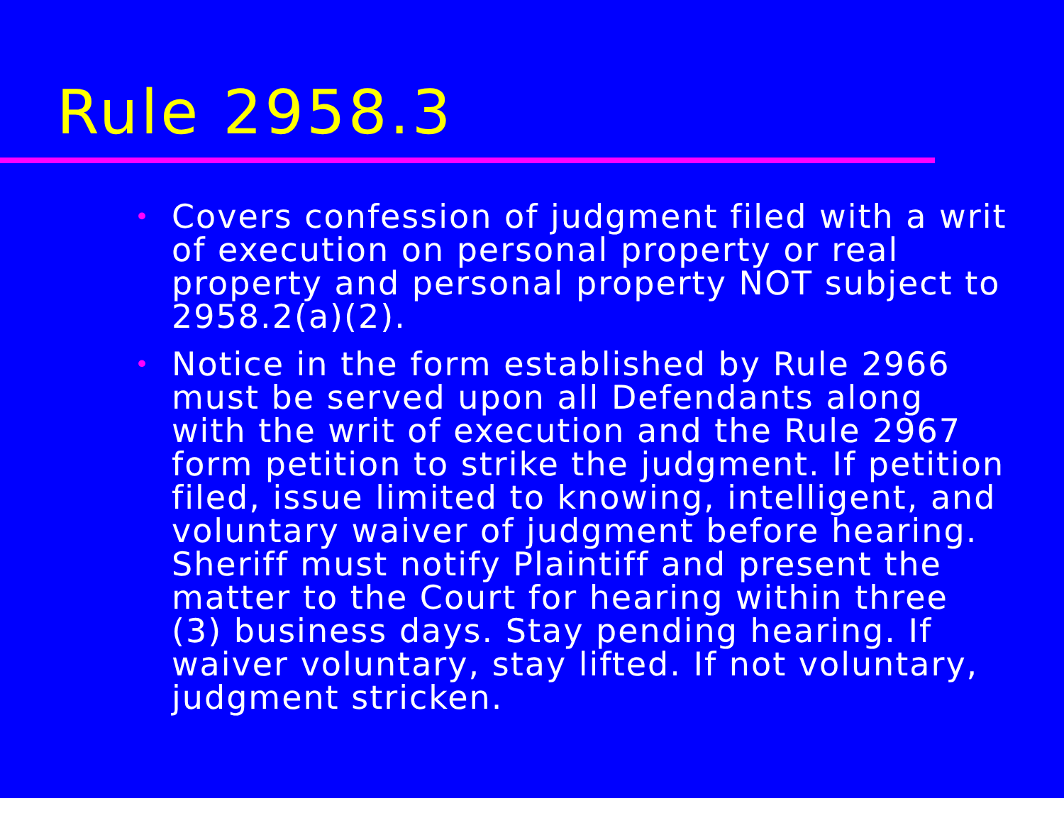Rule 2958.3
• Covers confession of judgment filed with a writ of execution on personal property or real property and personal property NOT subject to 2958.2(a)(2).
• Notice in the form established by Rule 2966 must be served upon all Defendants along with the writ of execution and the Rule 2967 form petition to strike the judgment. If petition filed, issue limited to knowing, intelligent, and voluntary waiver of judgment before hearing. Sheriff must notify Plaintiff and present the matter to the Court for hearing within three (3) business days. Stay pending hearing. If waiver voluntary, stay lifted. If not voluntary, judgment stricken.